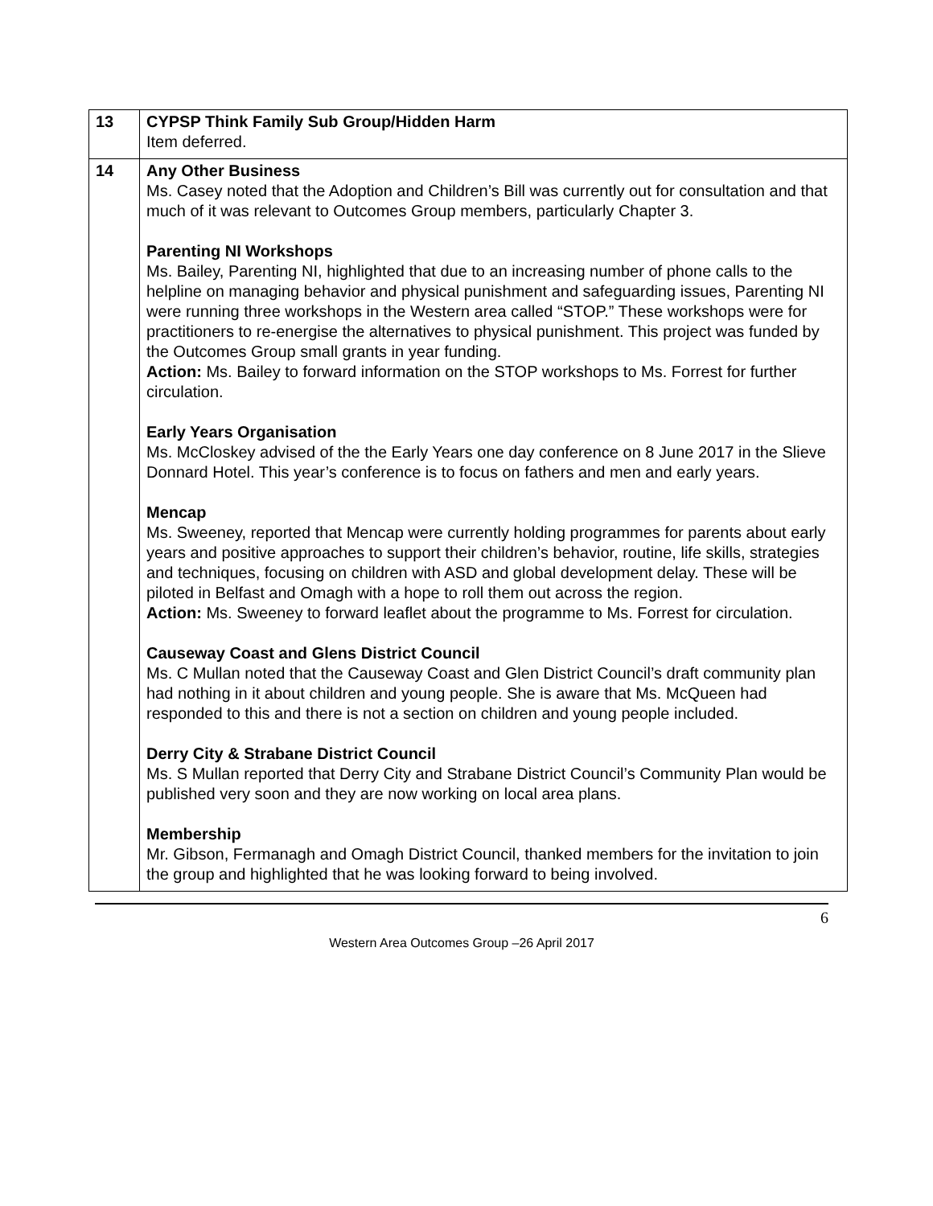| 13 | CYPSP Think Family Sub Group/Hidden Harm Item deferred. |
| 14 | Any Other Business Ms. Casey noted that the Adoption and Children’s Bill was currently out for consultation and that much of it was relevant to Outcomes Group members, particularly Chapter 3. Parenting NI Workshops Ms. Bailey, Parenting NI, highlighted that due to an increasing number of phone calls to the helpline on managing behavior and physical punishment and safeguarding issues, Parenting NI were running three workshops in the Western area called “STOP.” These workshops were for practitioners to re-energise the alternatives to physical punishment. This project was funded by the Outcomes Group small grants in year funding. Action: Ms. Bailey to forward information on the STOP workshops to Ms. Forrest for further circulation. Early Years Organisation Ms. McCloskey advised of the the Early Years one day conference on 8 June 2017 in the Slieve Donnard Hotel. This year’s conference is to focus on fathers and men and early years. Mencap Ms. Sweeney, reported that Mencap were currently holding programmes for parents about early years and positive approaches to support their children’s behavior, routine, life skills, strategies and techniques, focusing on children with ASD and global development delay. These will be piloted in Belfast and Omagh with a hope to roll them out across the region. Action: Ms. Sweeney to forward leaflet about the programme to Ms. Forrest for circulation. Causeway Coast and Glens District Council Ms. C Mullan noted that the Causeway Coast and Glen District Council’s draft community plan had nothing in it about children and young people. She is aware that Ms. McQueen had responded to this and there is not a section on children and young people included. Derry City & Strabane District Council Ms. S Mullan reported that Derry City and Strabane District Council’s Community Plan would be published very soon and they are now working on local area plans. Membership Mr. Gibson, Fermanagh and Omagh District Council, thanked members for the invitation to join the group and highlighted that he was looking forward to being involved. |
6
Western Area Outcomes Group –26 April 2017